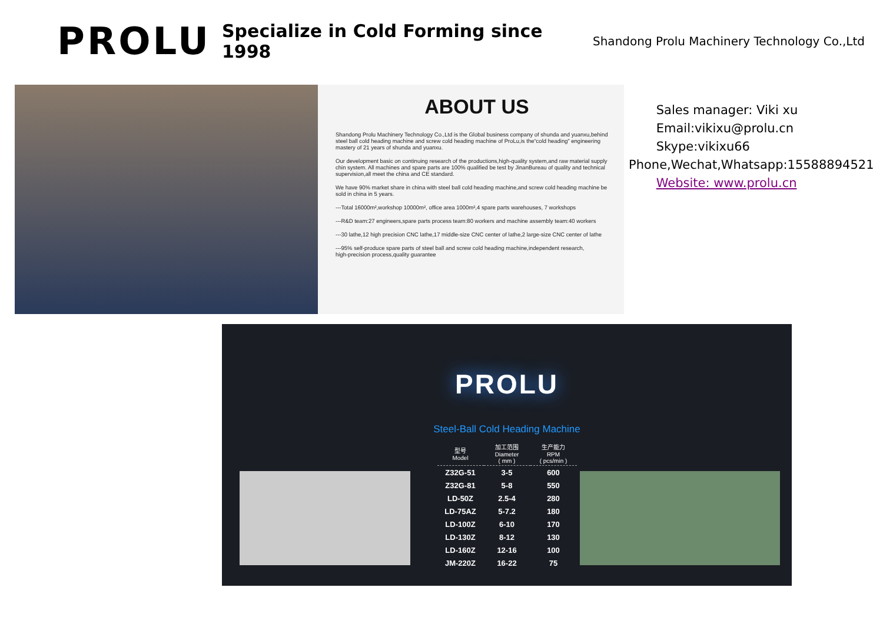PROLU
Specialize in Cold Forming since 1998
Shandong Prolu Machinery Technology Co.,Ltd
ABOUT US
Shandong Prolu Machinery Technology Co.,Ltd is the Global business company of shunda and yuanxu,behind steel ball cold heading machine and screw cold heading machine of ProLu,is the“cold heading” engineering mastery of 21 years of shunda and yuanxu.
Our development basic on continuing research of the productions,high-quality system,and raw material supply chin system. All machines and spare parts are 100% qualified be test by JinanBureau of quality and technical supervision,all meet the china and CE standard.
We have 90% market share in china with steel ball cold heading machine,and screw cold heading machine be sold in china in 5 years.
---Total 16000m²,workshop 10000m², office area 1000m²,4 spare parts warehouses, 7 workshops
---R&D team:27 engineers,spare parts process team:80 workers and machine assembly team:40 workers
---30 lathe,12 high precision CNC lathe,17 middle-size CNC center of lathe,2 large-size CNC center of lathe
---95% self-produce spare parts of steel ball and screw cold heading machine,independent research,
high-precision process,quality guarantee
Sales manager: Viki xu
Email:vikixu@prolu.cn
Skype:vikixu66
Phone,Wechat,Whatsapp:15588894521
Website: www.prolu.cn
PROLU
Steel-Ball Cold Heading Machine
| 型号 Model | 加工范围 Diameter ( mm ) | 生产能力 RPM ( pcs/min ) |
| --- | --- | --- |
| Z32G-51 | 3-5 | 600 |
| Z32G-81 | 5-8 | 550 |
| LD-50Z | 2.5-4 | 280 |
| LD-75AZ | 5-7.2 | 180 |
| LD-100Z | 6-10 | 170 |
| LD-130Z | 8-12 | 130 |
| LD-160Z | 12-16 | 100 |
| JM-220Z | 16-22 | 75 |